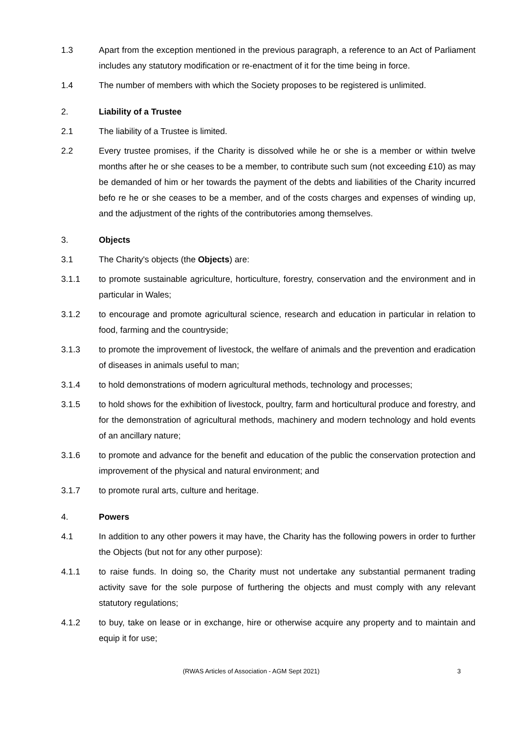1.3 Apart from the exception mentioned in the previous paragraph, a reference to an Act of Parliament includes any statutory modification or re-enactment of it for the time being in force.
1.4 The number of members with which the Society proposes to be registered is unlimited.
2. Liability of a Trustee
2.1 The liability of a Trustee is limited.
2.2 Every trustee promises, if the Charity is dissolved while he or she is a member or within twelve months after he or she ceases to be a member, to contribute such sum (not exceeding £10) as may be demanded of him or her towards the payment of the debts and liabilities of the Charity incurred befo re he or she ceases to be a member, and of the costs charges and expenses of winding up, and the adjustment of the rights of the contributories among themselves.
3. Objects
3.1 The Charity's objects (the Objects) are:
3.1.1 to promote sustainable agriculture, horticulture, forestry, conservation and the environment and in particular in Wales;
3.1.2 to encourage and promote agricultural science, research and education in particular in relation to food, farming and the countryside;
3.1.3 to promote the improvement of livestock, the welfare of animals and the prevention and eradication of diseases in animals useful to man;
3.1.4 to hold demonstrations of modern agricultural methods, technology and processes;
3.1.5 to hold shows for the exhibition of livestock, poultry, farm and horticultural produce and forestry, and for the demonstration of agricultural methods, machinery and modern technology and hold events of an ancillary nature;
3.1.6 to promote and advance for the benefit and education of the public the conservation protection and improvement of the physical and natural environment; and
3.1.7 to promote rural arts, culture and heritage.
4. Powers
4.1 In addition to any other powers it may have, the Charity has the following powers in order to further the Objects (but not for any other purpose):
4.1.1 to raise funds. In doing so, the Charity must not undertake any substantial permanent trading activity save for the sole purpose of furthering the objects and must comply with any relevant statutory regulations;
4.1.2 to buy, take on lease or in exchange, hire or otherwise acquire any property and to maintain and equip it for use;
(RWAS Articles of Association - AGM Sept 2021)
3